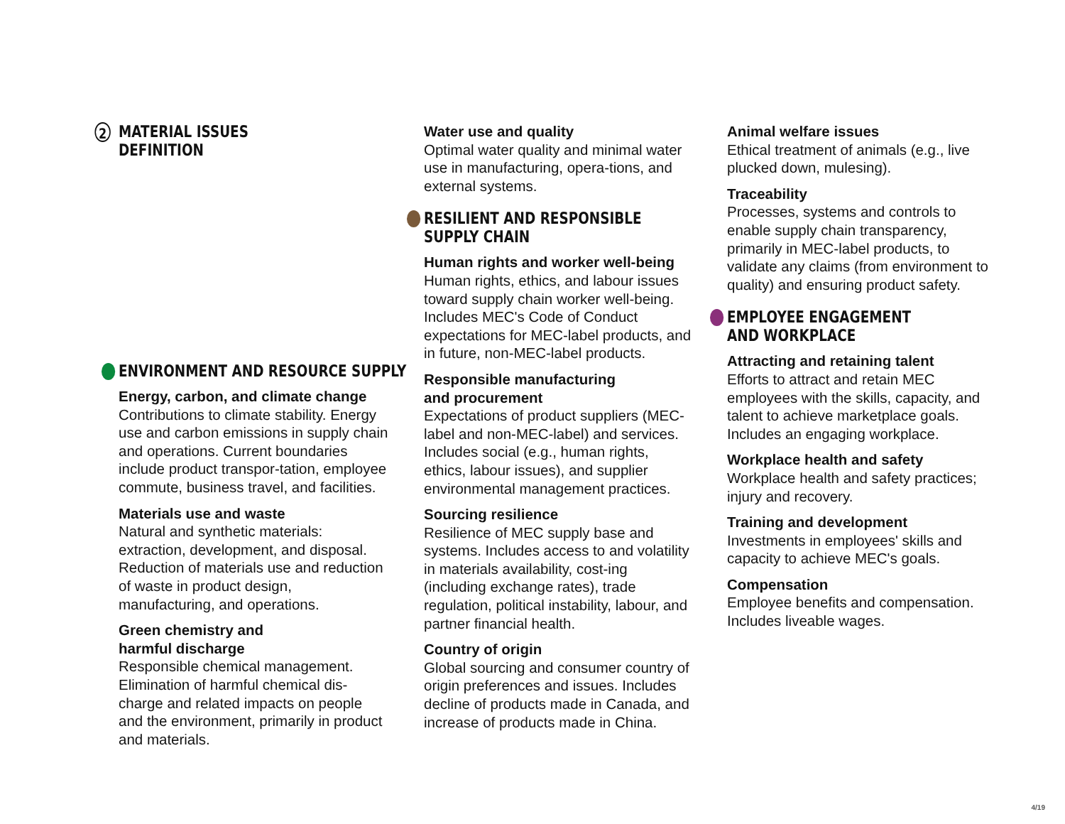2 MATERIAL ISSUES
DEFINITION
ENVIRONMENT AND RESOURCE SUPPLY
Energy, carbon, and climate change
Contributions to climate stability. Energy use and carbon emissions in supply chain and operations. Current boundaries include product transpor-tation, employee commute, business travel, and facilities.
Materials use and waste
Natural and synthetic materials: extraction, development, and disposal. Reduction of materials use and reduction of waste in product design, manufacturing, and operations.
Green chemistry and
harmful discharge
Responsible chemical management. Elimination of harmful chemical dis-charge and related impacts on people and the environment, primarily in product and materials.
Water use and quality
Optimal water quality and minimal water use in manufacturing, opera-tions, and external systems.
RESILIENT AND RESPONSIBLE
SUPPLY CHAIN
Human rights and worker well-being
Human rights, ethics, and labour issues toward supply chain worker well-being. Includes MEC's Code of Conduct expectations for MEC-label products, and in future, non-MEC-label products.
Responsible manufacturing
and procurement
Expectations of product suppliers (MEC-label and non-MEC-label) and services. Includes social (e.g., human rights, ethics, labour issues), and supplier environmental management practices.
Sourcing resilience
Resilience of MEC supply base and systems. Includes access to and volatility in materials availability, cost-ing (including exchange rates), trade regulation, political instability, labour, and partner financial health.
Country of origin
Global sourcing and consumer country of origin preferences and issues. Includes decline of products made in Canada, and increase of products made in China.
Animal welfare issues
Ethical treatment of animals (e.g., live plucked down, mulesing).
Traceability
Processes, systems and controls to enable supply chain transparency, primarily in MEC-label products, to validate any claims (from environment to quality) and ensuring product safety.
EMPLOYEE ENGAGEMENT
AND WORKPLACE
Attracting and retaining talent
Efforts to attract and retain MEC employees with the skills, capacity, and talent to achieve marketplace goals. Includes an engaging workplace.
Workplace health and safety
Workplace health and safety practices; injury and recovery.
Training and development
Investments in employees' skills and capacity to achieve MEC's goals.
Compensation
Employee benefits and compensation. Includes liveable wages.
4/19